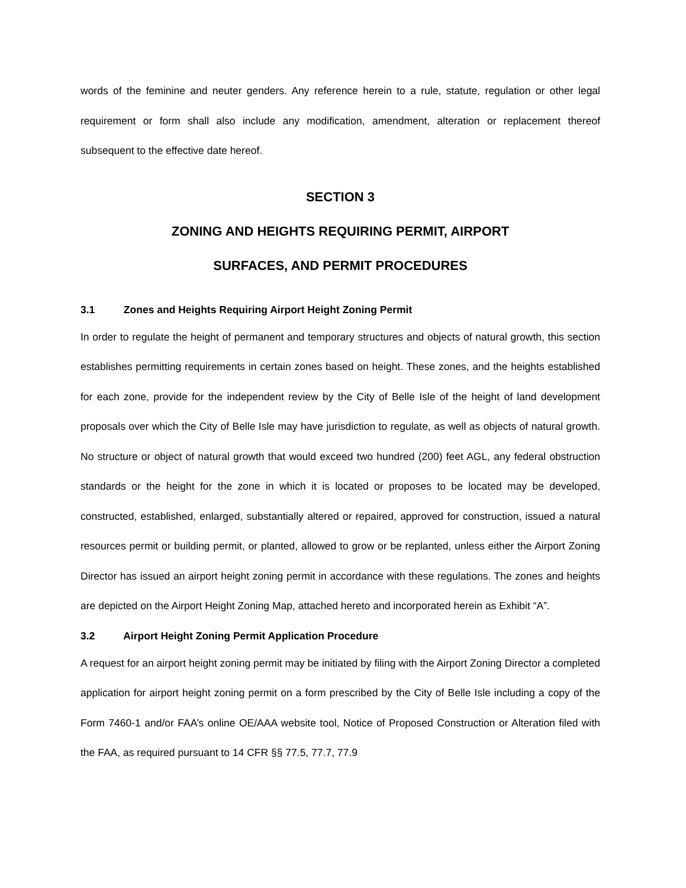words of the feminine and neuter genders. Any reference herein to a rule, statute, regulation or other legal requirement or form shall also include any modification, amendment, alteration or replacement thereof subsequent to the effective date hereof.
SECTION 3
ZONING AND HEIGHTS REQUIRING PERMIT, AIRPORT
SURFACES, AND PERMIT PROCEDURES
3.1 Zones and Heights Requiring Airport Height Zoning Permit
In order to regulate the height of permanent and temporary structures and objects of natural growth, this section establishes permitting requirements in certain zones based on height. These zones, and the heights established for each zone, provide for the independent review by the City of Belle Isle of the height of land development proposals over which the City of Belle Isle may have jurisdiction to regulate, as well as objects of natural growth. No structure or object of natural growth that would exceed two hundred (200) feet AGL, any federal obstruction standards or the height for the zone in which it is located or proposes to be located may be developed, constructed, established, enlarged, substantially altered or repaired, approved for construction, issued a natural resources permit or building permit, or planted, allowed to grow or be replanted, unless either the Airport Zoning Director has issued an airport height zoning permit in accordance with these regulations. The zones and heights are depicted on the Airport Height Zoning Map, attached hereto and incorporated herein as Exhibit “A”.
3.2 Airport Height Zoning Permit Application Procedure
A request for an airport height zoning permit may be initiated by filing with the Airport Zoning Director a completed application for airport height zoning permit on a form prescribed by the City of Belle Isle including a copy of the Form 7460-1 and/or FAA’s online OE/AAA website tool, Notice of Proposed Construction or Alteration filed with the FAA, as required pursuant to 14 CFR §§ 77.5, 77.7, 77.9